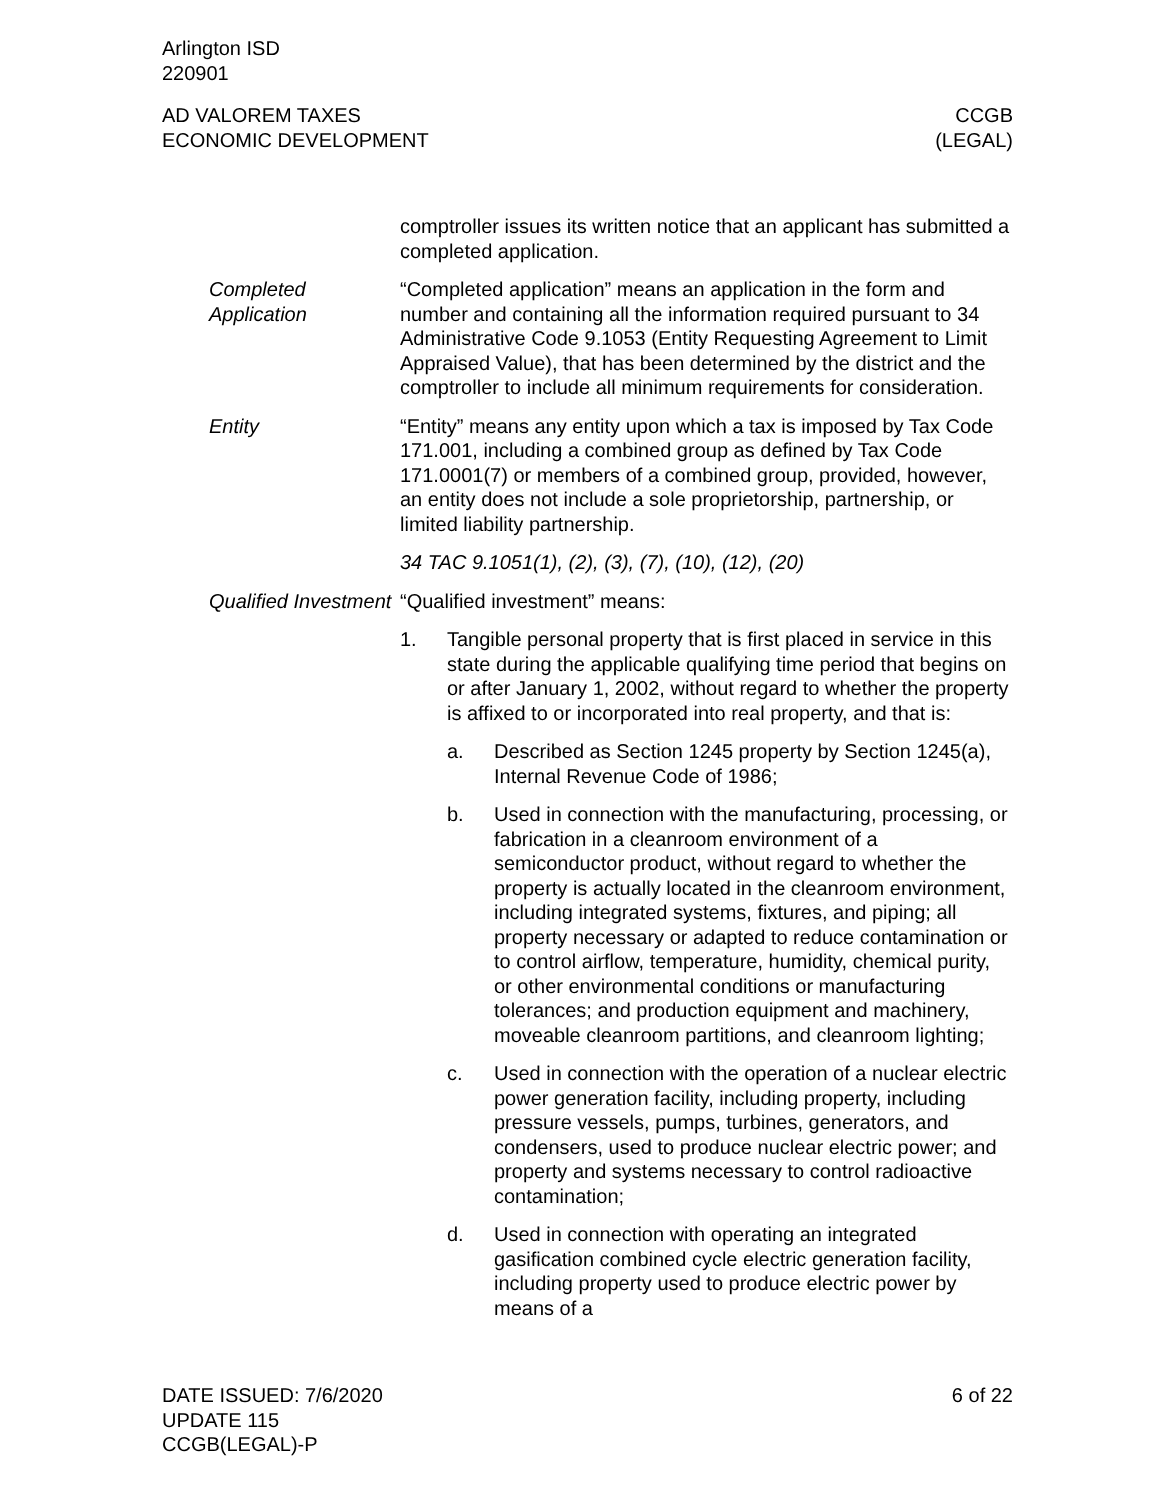Arlington ISD
220901
AD VALOREM TAXES
ECONOMIC DEVELOPMENT
CCGB
(LEGAL)
comptroller issues its written notice that an applicant has submitted a completed application.
Completed Application
“Completed application” means an application in the form and number and containing all the information required pursuant to 34 Administrative Code 9.1053 (Entity Requesting Agreement to Limit Appraised Value), that has been determined by the district and the comptroller to include all minimum requirements for consideration.
Entity “Entity” means any entity upon which a tax is imposed by Tax Code 171.001, including a combined group as defined by Tax Code 171.0001(7) or members of a combined group, provided, however, an entity does not include a sole proprietorship, partnership, or limited liability partnership.
34 TAC 9.1051(1), (2), (3), (7), (10), (12), (20)
Qualified Investment
“Qualified investment” means:
1. Tangible personal property that is first placed in service in this state during the applicable qualifying time period that begins on or after January 1, 2002, without regard to whether the property is affixed to or incorporated into real property, and that is:
a. Described as Section 1245 property by Section 1245(a), Internal Revenue Code of 1986;
b. Used in connection with the manufacturing, processing, or fabrication in a cleanroom environment of a semiconductor product, without regard to whether the property is actually located in the cleanroom environment, including integrated systems, fixtures, and piping; all property necessary or adapted to reduce contamination or to control airflow, temperature, humidity, chemical purity, or other environmental conditions or manufacturing tolerances; and production equipment and machinery, moveable cleanroom partitions, and cleanroom lighting;
c. Used in connection with the operation of a nuclear electric power generation facility, including property, including pressure vessels, pumps, turbines, generators, and condensers, used to produce nuclear electric power; and property and systems necessary to control radioactive contamination;
d. Used in connection with operating an integrated gasification combined cycle electric generation facility, including property used to produce electric power by means of a
DATE ISSUED: 7/6/2020
UPDATE 115
CCGB(LEGAL)-P
6 of 22